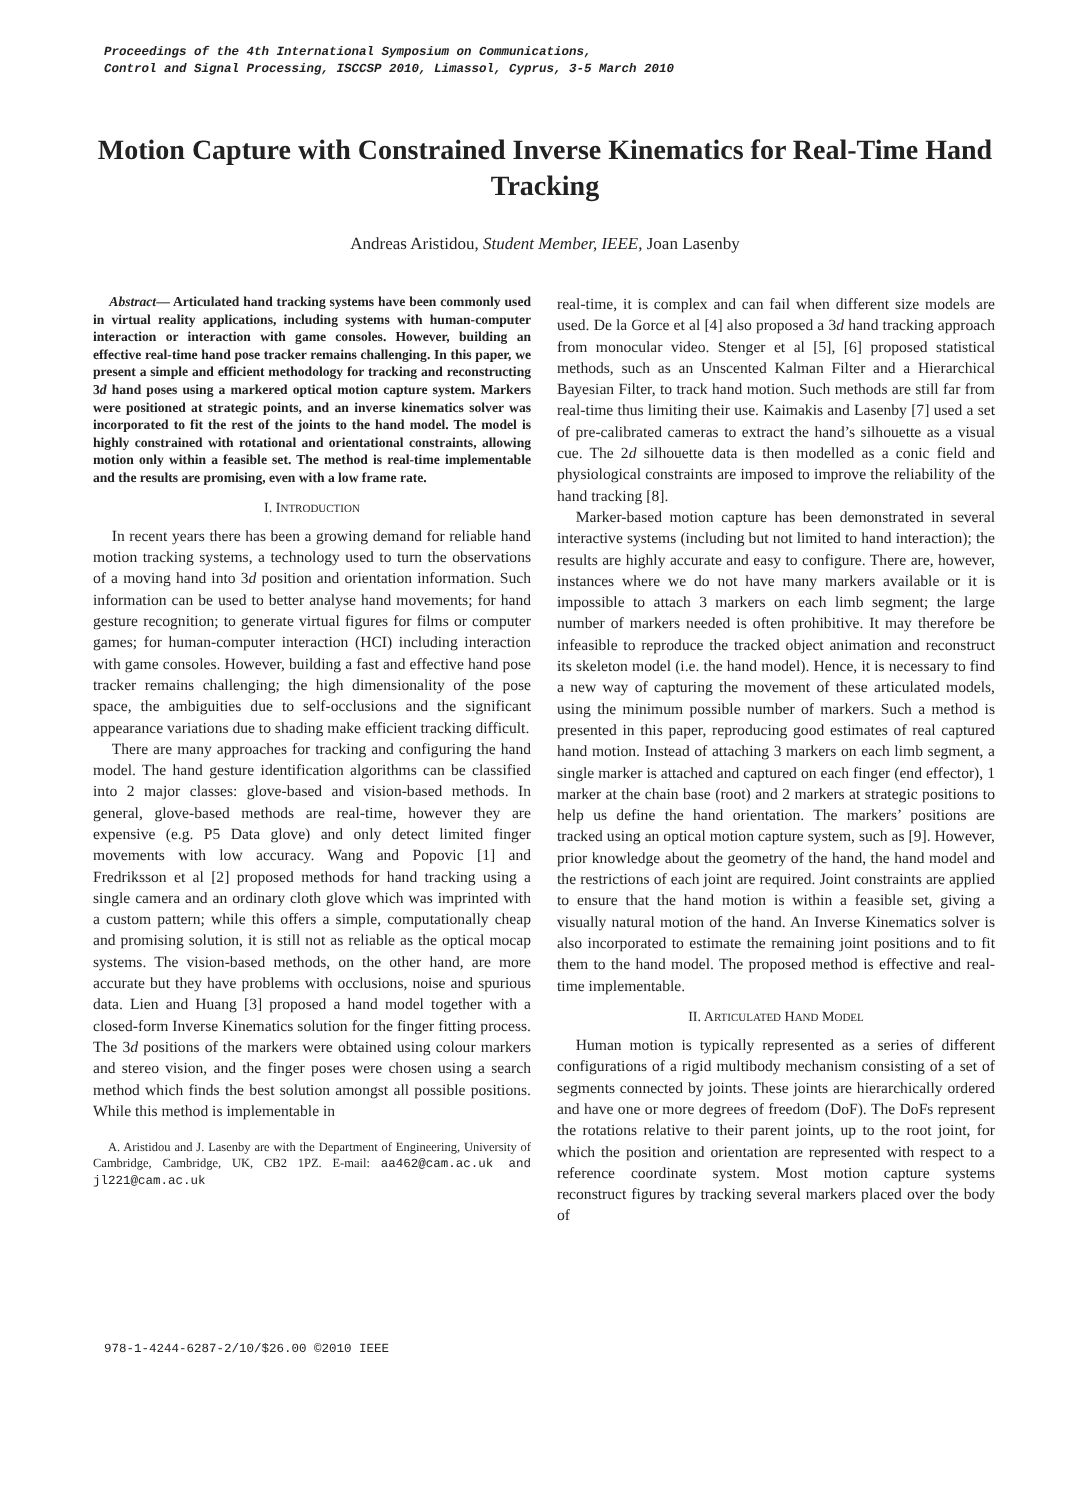Proceedings of the 4th International Symposium on Communications,
Control and Signal Processing, ISCCSP 2010, Limassol, Cyprus, 3-5 March 2010
Motion Capture with Constrained Inverse Kinematics for Real-Time Hand Tracking
Andreas Aristidou, Student Member, IEEE, Joan Lasenby
Abstract— Articulated hand tracking systems have been commonly used in virtual reality applications, including systems with human-computer interaction or interaction with game consoles. However, building an effective real-time hand pose tracker remains challenging. In this paper, we present a simple and efficient methodology for tracking and reconstructing 3d hand poses using a markered optical motion capture system. Markers were positioned at strategic points, and an inverse kinematics solver was incorporated to fit the rest of the joints to the hand model. The model is highly constrained with rotational and orientational constraints, allowing motion only within a feasible set. The method is real-time implementable and the results are promising, even with a low frame rate.
I. INTRODUCTION
In recent years there has been a growing demand for reliable hand motion tracking systems, a technology used to turn the observations of a moving hand into 3d position and orientation information. Such information can be used to better analyse hand movements; for hand gesture recognition; to generate virtual figures for films or computer games; for human-computer interaction (HCI) including interaction with game consoles. However, building a fast and effective hand pose tracker remains challenging; the high dimensionality of the pose space, the ambiguities due to self-occlusions and the significant appearance variations due to shading make efficient tracking difficult.
There are many approaches for tracking and configuring the hand model. The hand gesture identification algorithms can be classified into 2 major classes: glove-based and vision-based methods. In general, glove-based methods are real-time, however they are expensive (e.g. P5 Data glove) and only detect limited finger movements with low accuracy. Wang and Popovic [1] and Fredriksson et al [2] proposed methods for hand tracking using a single camera and an ordinary cloth glove which was imprinted with a custom pattern; while this offers a simple, computationally cheap and promising solution, it is still not as reliable as the optical mocap systems. The vision-based methods, on the other hand, are more accurate but they have problems with occlusions, noise and spurious data. Lien and Huang [3] proposed a hand model together with a closed-form Inverse Kinematics solution for the finger fitting process. The 3d positions of the markers were obtained using colour markers and stereo vision, and the finger poses were chosen using a search method which finds the best solution amongst all possible positions. While this method is implementable in
A. Aristidou and J. Lasenby are with the Department of Engineering, University of Cambridge, Cambridge, UK, CB2 1PZ. E-mail: aa462@cam.ac.uk and jl221@cam.ac.uk
real-time, it is complex and can fail when different size models are used. De la Gorce et al [4] also proposed a 3d hand tracking approach from monocular video. Stenger et al [5], [6] proposed statistical methods, such as an Unscented Kalman Filter and a Hierarchical Bayesian Filter, to track hand motion. Such methods are still far from real-time thus limiting their use. Kaimakis and Lasenby [7] used a set of pre-calibrated cameras to extract the hand’s silhouette as a visual cue. The 2d silhouette data is then modelled as a conic field and physiological constraints are imposed to improve the reliability of the hand tracking [8].
Marker-based motion capture has been demonstrated in several interactive systems (including but not limited to hand interaction); the results are highly accurate and easy to configure. There are, however, instances where we do not have many markers available or it is impossible to attach 3 markers on each limb segment; the large number of markers needed is often prohibitive. It may therefore be infeasible to reproduce the tracked object animation and reconstruct its skeleton model (i.e. the hand model). Hence, it is necessary to find a new way of capturing the movement of these articulated models, using the minimum possible number of markers. Such a method is presented in this paper, reproducing good estimates of real captured hand motion. Instead of attaching 3 markers on each limb segment, a single marker is attached and captured on each finger (end effector), 1 marker at the chain base (root) and 2 markers at strategic positions to help us define the hand orientation. The markers’ positions are tracked using an optical motion capture system, such as [9]. However, prior knowledge about the geometry of the hand, the hand model and the restrictions of each joint are required. Joint constraints are applied to ensure that the hand motion is within a feasible set, giving a visually natural motion of the hand. An Inverse Kinematics solver is also incorporated to estimate the remaining joint positions and to fit them to the hand model. The proposed method is effective and real-time implementable.
II. ARTICULATED HAND MODEL
Human motion is typically represented as a series of different configurations of a rigid multibody mechanism consisting of a set of segments connected by joints. These joints are hierarchically ordered and have one or more degrees of freedom (DoF). The DoFs represent the rotations relative to their parent joints, up to the root joint, for which the position and orientation are represented with respect to a reference coordinate system. Most motion capture systems reconstruct figures by tracking several markers placed over the body of
978-1-4244-6287-2/10/$26.00 ©2010 IEEE